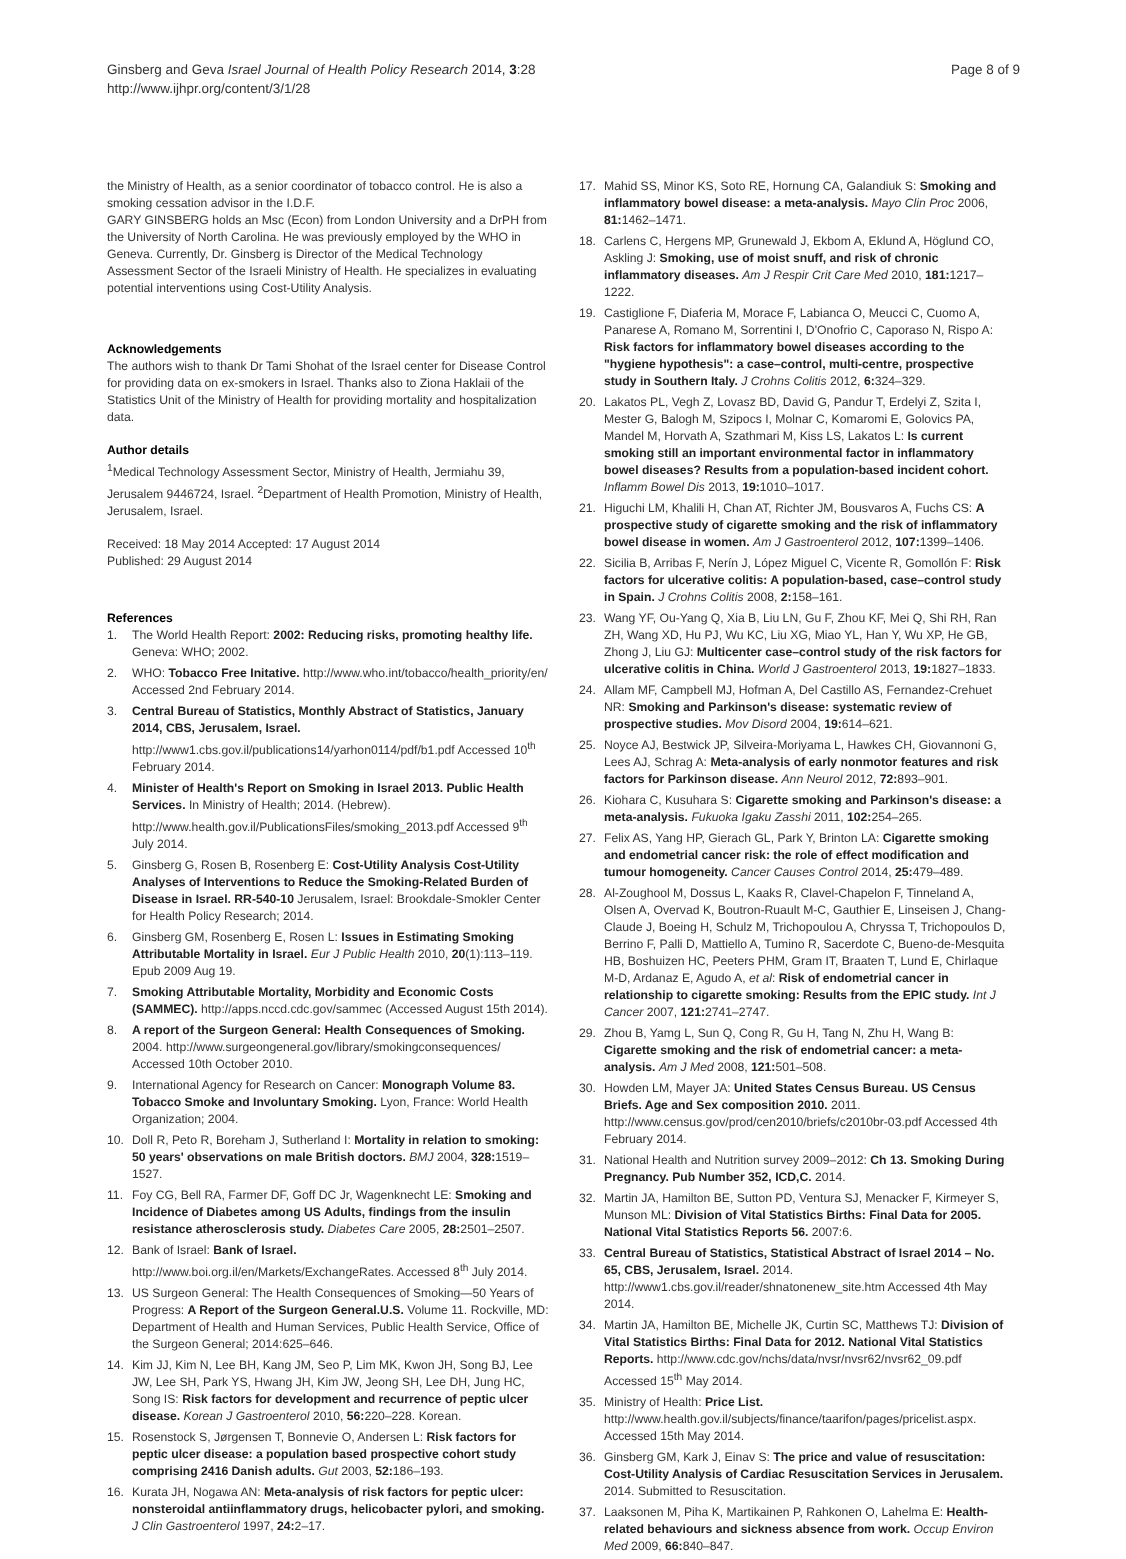Ginsberg and Geva Israel Journal of Health Policy Research 2014, 3:28
http://www.ijhpr.org/content/3/1/28
Page 8 of 9
the Ministry of Health, as a senior coordinator of tobacco control. He is also a smoking cessation advisor in the I.D.F.
GARY GINSBERG holds an Msc (Econ) from London University and a DrPH from the University of North Carolina. He was previously employed by the WHO in Geneva. Currently, Dr. Ginsberg is Director of the Medical Technology Assessment Sector of the Israeli Ministry of Health. He specializes in evaluating potential interventions using Cost-Utility Analysis.
Acknowledgements
The authors wish to thank Dr Tami Shohat of the Israel center for Disease Control for providing data on ex-smokers in Israel. Thanks also to Ziona Haklaii of the Statistics Unit of the Ministry of Health for providing mortality and hospitalization data.
Author details
<sup>1</sup> Medical Technology Assessment Sector, Ministry of Health, Jermiahu 39, Jerusalem 9446724, Israel. <sup>2</sup>Department of Health Promotion, Ministry of Health, Jerusalem, Israel.
Received: 18 May 2014 Accepted: 17 August 2014
Published: 29 August 2014
References
1. The World Health Report: 2002: Reducing risks, promoting healthy life. Geneva: WHO; 2002.
2. WHO: Tobacco Free Initative. http://www.who.int/tobacco/health_priority/en/ Accessed 2nd February 2014.
3. Central Bureau of Statistics, Monthly Abstract of Statistics, January 2014, CBS, Jerusalem, Israel. http://www1.cbs.gov.il/publications14/yarhon0114/pdf/b1.pdf Accessed 10<sup>th</sup> February 2014.
4. Minister of Health's Report on Smoking in Israel 2013. Public Health Services. In Ministry of Health; 2014. (Hebrew). http://www.health.gov.il/PublicationsFiles/smoking_2013.pdf Accessed 9<sup>th</sup> July 2014.
5. Ginsberg G, Rosen B, Rosenberg E: Cost-Utility Analysis Cost-Utility Analyses of Interventions to Reduce the Smoking-Related Burden of Disease in Israel. RR-540-10 Jerusalem, Israel: Brookdale-Smokler Center for Health Policy Research; 2014.
6. Ginsberg GM, Rosenberg E, Rosen L: Issues in Estimating Smoking Attributable Mortality in Israel. Eur J Public Health 2010, 20(1):113–119. Epub 2009 Aug 19.
7. Smoking Attributable Mortality, Morbidity and Economic Costs (SAMMEC). http://apps.nccd.cdc.gov/sammec (Accessed August 15th 2014).
8. A report of the Surgeon General: Health Consequences of Smoking. 2004. http://www.surgeongeneral.gov/library/smokingconsequences/ Accessed 10th October 2010.
9. International Agency for Research on Cancer: Monograph Volume 83. Tobacco Smoke and Involuntary Smoking. Lyon, France: World Health Organization; 2004.
10. Doll R, Peto R, Boreham J, Sutherland I: Mortality in relation to smoking: 50 years' observations on male British doctors. BMJ 2004, 328: 1519–1527.
11. Foy CG, Bell RA, Farmer DF, Goff DC Jr, Wagenknecht LE: Smoking and Incidence of Diabetes among US Adults, findings from the insulin resistance atherosclerosis study. Diabetes Care 2005, 28: 2501–2507.
12. Bank of Israel: Bank of Israel. http://www.boi.org.il/en/Markets/ExchangeRates. Accessed 8<sup>th</sup> July 2014.
13. US Surgeon General: The Health Consequences of Smoking—50 Years of Progress: A Report of the Surgeon General.U.S. Volume 11. Rockville, MD: Department of Health and Human Services, Public Health Service, Office of the Surgeon General; 2014:625–646.
14. Kim JJ, Kim N, Lee BH, Kang JM, Seo P, Lim MK, Kwon JH, Song BJ, Lee JW, Lee SH, Park YS, Hwang JH, Kim JW, Jeong SH, Lee DH, Jung HC, Song IS: Risk factors for development and recurrence of peptic ulcer disease. Korean J Gastroenterol 2010, 56: 220–228. Korean.
15. Rosenstock S, Jørgensen T, Bonnevie O, Andersen L: Risk factors for peptic ulcer disease: a population based prospective cohort study comprising 2416 Danish adults. Gut 2003, 52: 186–193.
16. Kurata JH, Nogawa AN: Meta-analysis of risk factors for peptic ulcer: nonsteroidal antiinflammatory drugs, helicobacter pylori, and smoking. J Clin Gastroenterol 1997, 24: 2–17.
17. Mahid SS, Minor KS, Soto RE, Hornung CA, Galandiuk S: Smoking and inflammatory bowel disease: a meta-analysis. Mayo Clin Proc 2006, 81: 1462–1471.
18. Carlens C, Hergens MP, Grunewald J, Ekbom A, Eklund A, Höglund CO, Askling J: Smoking, use of moist snuff, and risk of chronic inflammatory diseases. Am J Respir Crit Care Med 2010, 181: 1217–1222.
19. Castiglione F, Diaferia M, Morace F, Labianca O, Meucci C, Cuomo A, Panarese A, Romano M, Sorrentini I, D'Onofrio C, Caporaso N, Rispo A: Risk factors for inflammatory bowel diseases according to the "hygiene hypothesis": a case–control, multi-centre, prospective study in Southern Italy. J Crohns Colitis 2012, 6: 324–329.
20. Lakatos PL, Vegh Z, Lovasz BD, David G, Pandur T, Erdelyi Z, Szita I, Mester G, Balogh M, Szipocs I, Molnar C, Komaromi E, Golovics PA, Mandel M, Horvath A, Szathmari M, Kiss LS, Lakatos L: Is current smoking still an important environmental factor in inflammatory bowel diseases? Results from a population-based incident cohort. Inflamm Bowel Dis 2013, 19: 1010–1017.
21. Higuchi LM, Khalili H, Chan AT, Richter JM, Bousvaros A, Fuchs CS: A prospective study of cigarette smoking and the risk of inflammatory bowel disease in women. Am J Gastroenterol 2012, 107: 1399–1406.
22. Sicilia B, Arribas F, Nerín J, López Miguel C, Vicente R, Gomollón F: Risk factors for ulcerative colitis: A population-based, case–control study in Spain. J Crohns Colitis 2008, 2: 158–161.
23. Wang YF, Ou-Yang Q, Xia B, Liu LN, Gu F, Zhou KF, Mei Q, Shi RH, Ran ZH, Wang XD, Hu PJ, Wu KC, Liu XG, Miao YL, Han Y, Wu XP, He GB, Zhong J, Liu GJ: Multicenter case–control study of the risk factors for ulcerative colitis in China. World J Gastroenterol 2013, 19: 1827–1833.
24. Allam MF, Campbell MJ, Hofman A, Del Castillo AS, Fernandez-Crehuet NR: Smoking and Parkinson's disease: systematic review of prospective studies. Mov Disord 2004, 19: 614–621.
25. Noyce AJ, Bestwick JP, Silveira-Moriyama L, Hawkes CH, Giovannoni G, Lees AJ, Schrag A: Meta-analysis of early nonmotor features and risk factors for Parkinson disease. Ann Neurol 2012, 72: 893–901.
26. Kiohara C, Kusuhara S: Cigarette smoking and Parkinson's disease: a meta-analysis. Fukuoka Igaku Zasshi 2011, 102: 254–265.
27. Felix AS, Yang HP, Gierach GL, Park Y, Brinton LA: Cigarette smoking and endometrial cancer risk: the role of effect modification and tumour homogeneity. Cancer Causes Control 2014, 25: 479–489.
28. Al-Zoughool M, Dossus L, Kaaks R, Clavel-Chapelon F, Tinneland A, Olsen A, Overvad K, Boutron-Ruault M-C, Gauthier E, Linseisen J, Chang-Claude J, Boeing H, Schulz M, Trichopoulou A, Chryssa T, Trichopoulos D, Berrino F, Palli D, Mattiello A, Tumino R, Sacerdote C, Bueno-de-Mesquita HB, Boshuizen HC, Peeters PHM, Gram IT, Braaten T, Lund E, Chirlaque M-D, Ardanaz E, Agudo A, et al: Risk of endometrial cancer in relationship to cigarette smoking: Results from the EPIC study. Int J Cancer 2007, 121: 2741–2747.
29. Zhou B, Yamg L, Sun Q, Cong R, Gu H, Tang N, Zhu H, Wang B: Cigarette smoking and the risk of endometrial cancer: a meta-analysis. Am J Med 2008, 121: 501–508.
30. Howden LM, Mayer JA: United States Census Bureau. US Census Briefs. Age and Sex composition 2010. 2011. http://www.census.gov/prod/cen2010/briefs/c2010br-03.pdf Accessed 4th February 2014.
31. National Health and Nutrition survey 2009–2012: Ch 13. Smoking During Pregnancy. Pub Number 352, ICD,C. 2014.
32. Martin JA, Hamilton BE, Sutton PD, Ventura SJ, Menacker F, Kirmeyer S, Munson ML: Division of Vital Statistics Births: Final Data for 2005. National Vital Statistics Reports 56. 2007:6.
33. Central Bureau of Statistics, Statistical Abstract of Israel 2014 – No. 65, CBS, Jerusalem, Israel. 2014. http://www1.cbs.gov.il/reader/shnatonenew_site.htm Accessed 4th May 2014.
34. Martin JA, Hamilton BE, Michelle JK, Curtin SC, Matthews TJ: Division of Vital Statistics Births: Final Data for 2012. National Vital Statistics Reports. http://www.cdc.gov/nchs/data/nvsr/nvsr62/nvsr62_09.pdf Accessed 15<sup>th</sup> May 2014.
35. Ministry of Health: Price List. http://www.health.gov.il/subjects/finance/taarifon/pages/pricelist.aspx. Accessed 15th May 2014.
36. Ginsberg GM, Kark J, Einav S: The price and value of resuscitation: Cost-Utility Analysis of Cardiac Resuscitation Services in Jerusalem. 2014. Submitted to Resuscitation.
37. Laaksonen M, Piha K, Martikainen P, Rahkonen O, Lahelma E: Health-related behaviours and sickness absence from work. Occup Environ Med 2009, 66: 840–847.